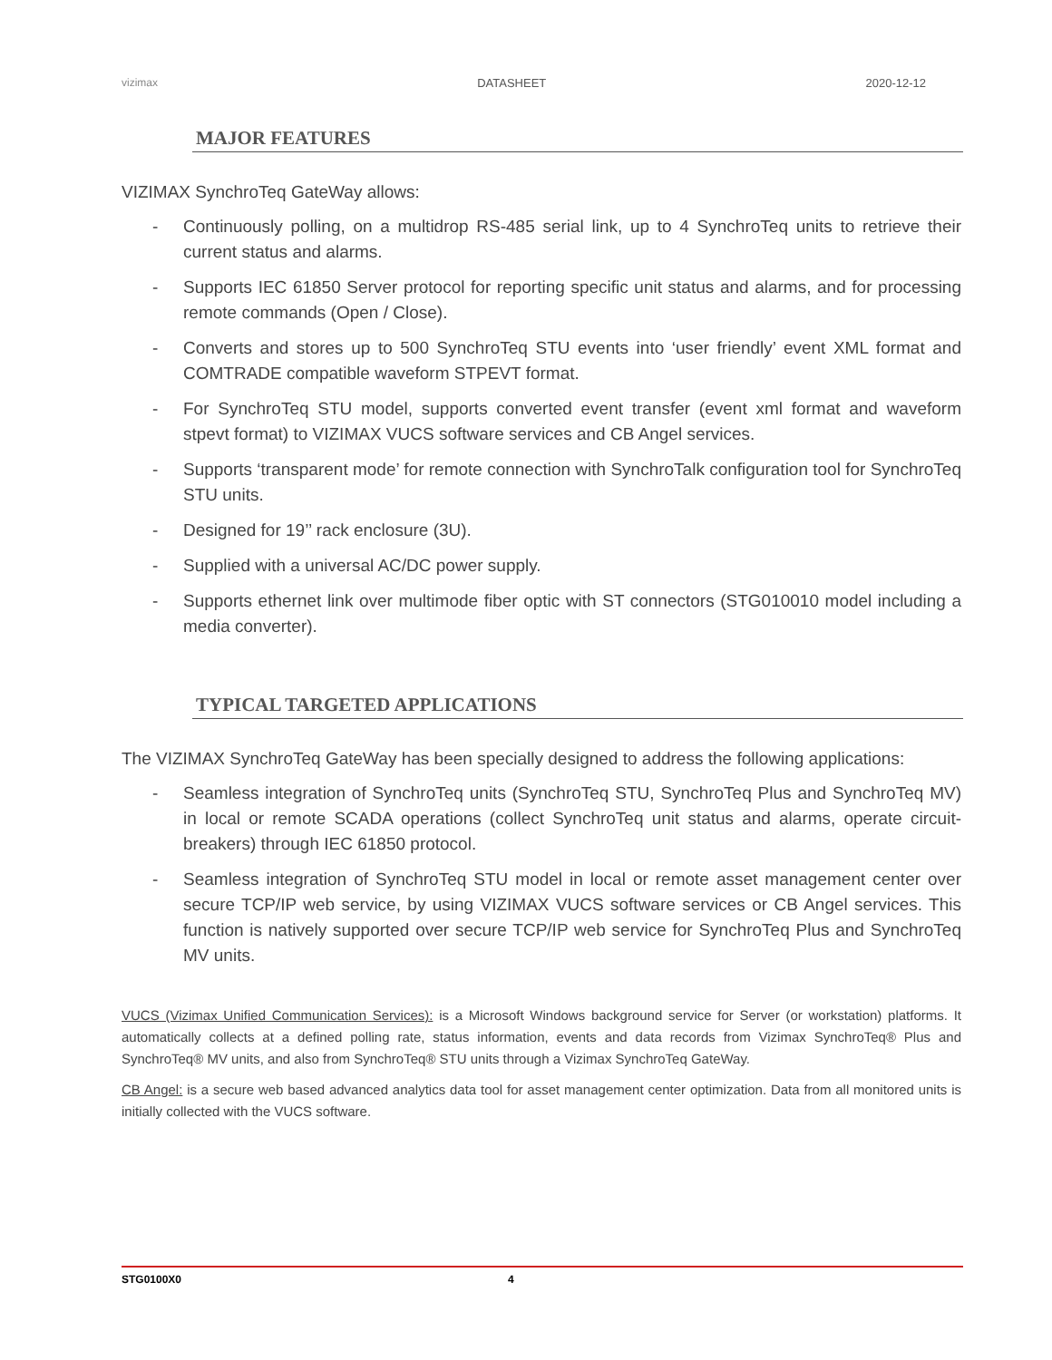vizimax DATASHEET 2020-12-12
MAJOR FEATURES
VIZIMAX SynchroTeq GateWay allows:
- Continuously polling, on a multidrop RS-485 serial link, up to 4 SynchroTeq units to retrieve their current status and alarms.
- Supports IEC 61850 Server protocol for reporting specific unit status and alarms, and for processing remote commands (Open / Close).
- Converts and stores up to 500 SynchroTeq STU events into ‘user friendly’ event XML format and COMTRADE compatible waveform STPEVT format.
- For SynchroTeq STU model, supports converted event transfer (event xml format and waveform stpevt format) to VIZIMAX VUCS software services and CB Angel services.
- Supports ‘transparent mode’ for remote connection with SynchroTalk configuration tool for SynchroTeq STU units.
- Designed for 19’’ rack enclosure (3U).
- Supplied with a universal AC/DC power supply.
- Supports ethernet link over multimode fiber optic with ST connectors (STG010010 model including a media converter).
TYPICAL TARGETED APPLICATIONS
The VIZIMAX SynchroTeq GateWay has been specially designed to address the following applications:
- Seamless integration of SynchroTeq units (SynchroTeq STU, SynchroTeq Plus and SynchroTeq MV) in local or remote SCADA operations (collect SynchroTeq unit status and alarms, operate circuit-breakers) through IEC 61850 protocol.
- Seamless integration of SynchroTeq STU model in local or remote asset management center over secure TCP/IP web service, by using VIZIMAX VUCS software services or CB Angel services. This function is natively supported over secure TCP/IP web service for SynchroTeq Plus and SynchroTeq MV units.
VUCS (Vizimax Unified Communication Services): is a Microsoft Windows background service for Server (or workstation) platforms. It automatically collects at a defined polling rate, status information, events and data records from Vizimax SynchroTeq® Plus and SynchroTeq® MV units, and also from SynchroTeq® STU units through a Vizimax SynchroTeq GateWay.
CB Angel: is a secure web based advanced analytics data tool for asset management center optimization. Data from all monitored units is initially collected with the VUCS software.
STG0100X0 4